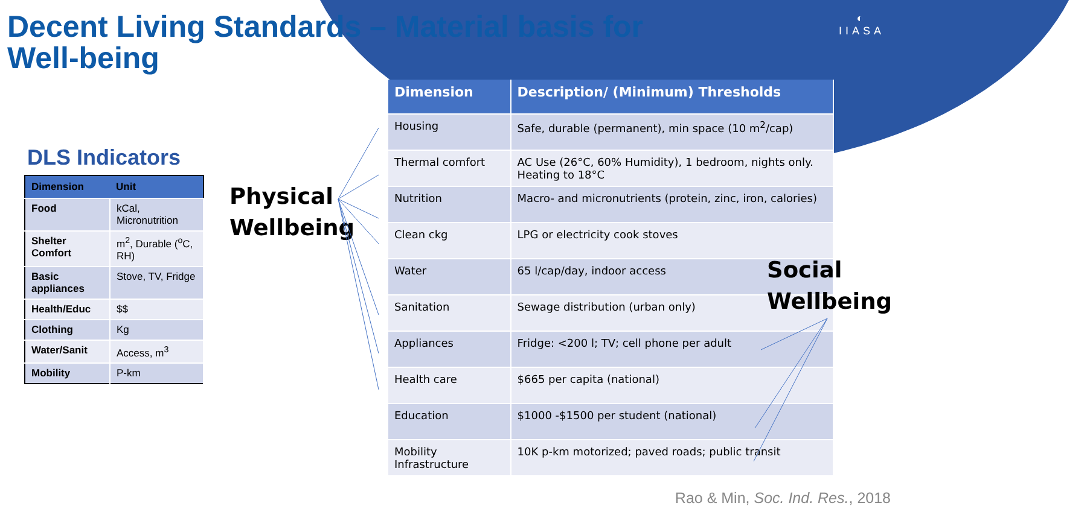◐
IIASA
Decent Living Standards – Material basis for Well-being
DLS Indicators
| Dimension | Unit |
| --- | --- |
| Food | kCal, Micronutrition |
| Shelter Comfort | m<sup>2</sup>, Durable (<sup>o</sup>C, RH) |
| Basic appliances | Stove, TV, Fridge |
| Health/Educ | $$ |
| Clothing | Kg |
| Water/Sanit | Access, m<sup>3</sup> |
| Mobility | P-km |
Physical
Wellbeing
| Dimension | Description/ (Minimum) Thresholds |
| --- | --- |
| Housing | Safe, durable (permanent), min space (10 m<sup>2</sup>/cap) |
| Thermal comfort | AC Use (26°C, 60% Humidity), 1 bedroom, nights only. Heating to 18°C |
| Nutrition | Macro- and micronutrients (protein, zinc, iron, calories) |
| Clean ckg | LPG or electricity cook stoves |
| Water | 65 l/cap/day, indoor access |
| Sanitation | Sewage distribution (urban only) |
| Appliances | Fridge: <200 l; TV; cell phone per adult |
| Health care | $665 per capita (national) |
| Education | $1000 -$1500 per student (national) |
| Mobility Infrastructure | 10K p-km motorized; paved roads; public transit |
Social
Wellbeing
Rao & Min, Soc. Ind. Res., 2018